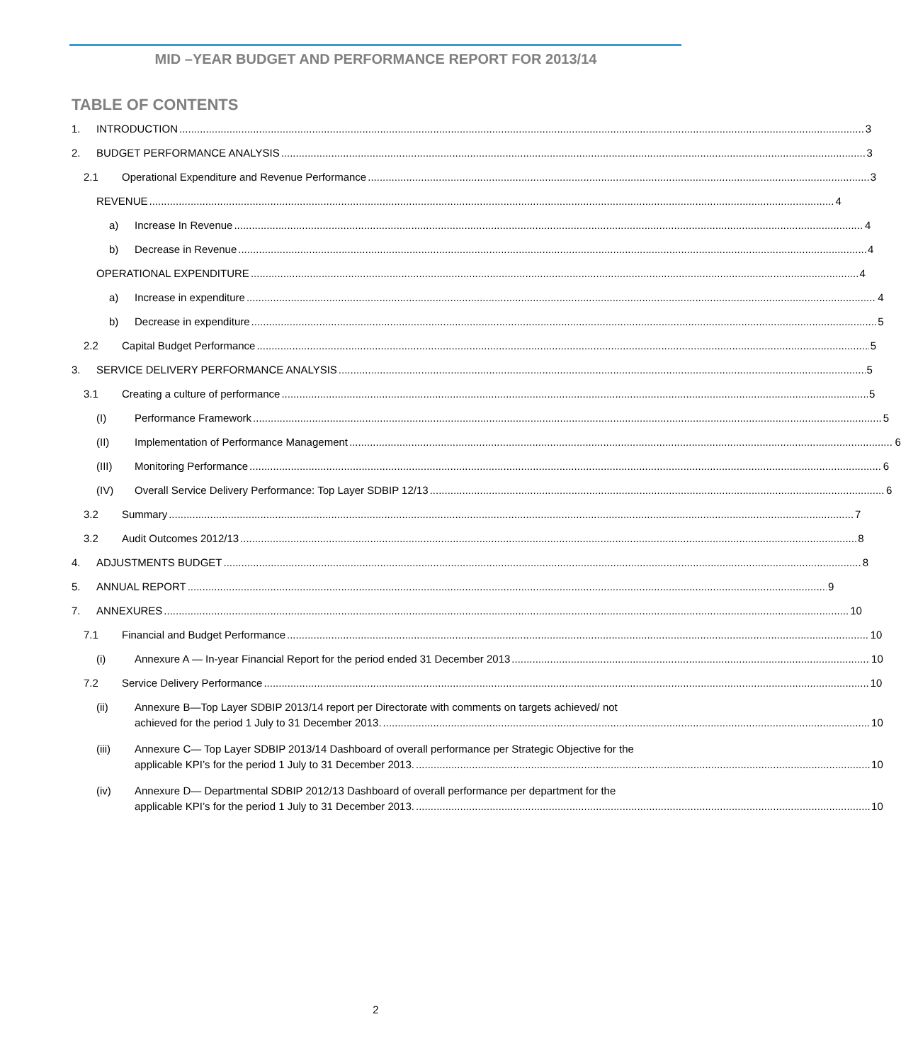MID –YEAR BUDGET AND PERFORMANCE REPORT FOR 2013/14
TABLE OF CONTENTS
1. INTRODUCTION 3
2. BUDGET PERFORMANCE ANALYSIS 3
2.1 Operational Expenditure and Revenue Performance 3
REVENUE 4
a) Increase In Revenue 4
b) Decrease in Revenue 4
OPERATIONAL EXPENDITURE 4
a) Increase in expenditure 4
b) Decrease in expenditure 5
2.2 Capital Budget Performance 5
3. SERVICE DELIVERY PERFORMANCE ANALYSIS 5
3.1 Creating a culture of performance 5
(I) Performance Framework 5
(II) Implementation of Performance Management 6
(III) Monitoring Performance 6
(IV) Overall Service Delivery Performance: Top Layer SDBIP 12/13 6
3.2 Summary 7
3.2 Audit Outcomes 2012/13 8
4. ADJUSTMENTS BUDGET 8
5. ANNUAL REPORT 9
7. ANNEXURES 10
7.1 Financial and Budget Performance 10
(i) Annexure A — In-year Financial Report for the period ended 31 December 2013 10
7.2 Service Delivery Performance 10
(ii) Annexure B—Top Layer SDBIP 2013/14 report per Directorate with comments on targets achieved/ not
achieved for the period 1 July to 31 December 2013. 10
(iii) Annexure C— Top Layer SDBIP 2013/14 Dashboard of overall performance per Strategic Objective for the
applicable KPI’s for the period 1 July to 31 December 2013. 10
(iv) Annexure D— Departmental SDBIP 2012/13 Dashboard of overall performance per department for the
applicable KPI’s for the period 1 July to 31 December 2013. 10
2